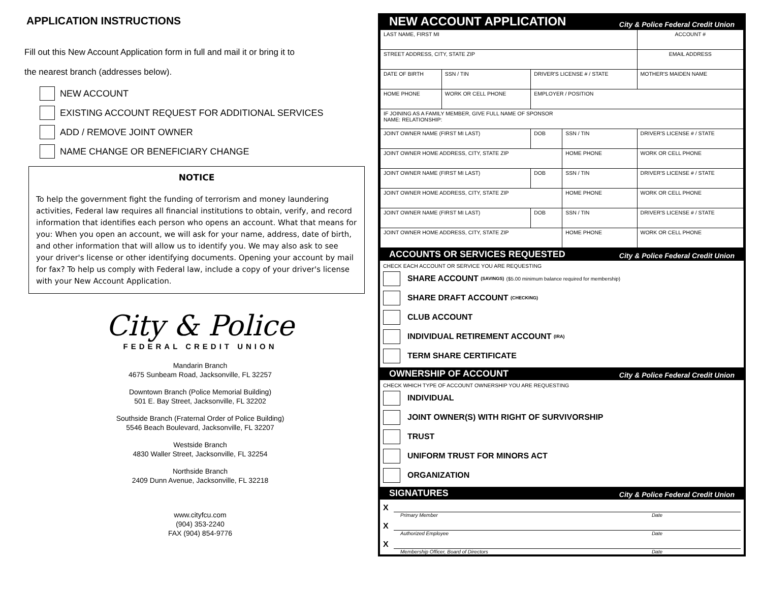APPLICATION INSTRUCTIONS
Fill out this New Account Application form in full and mail it or bring it to
the nearest branch (addresses below).
NEW ACCOUNT
EXISTING ACCOUNT REQUEST FOR ADDITIONAL SERVICES
ADD / REMOVE JOINT OWNER
NAME CHANGE OR BENEFICIARY CHANGE
NOTICE
To help the government fight the funding of terrorism and money laundering activities, Federal law requires all financial institutions to obtain, verify, and record information that identifies each person who opens an account. What that means for you: When you open an account, we will ask for your name, address, date of birth, and other information that will allow us to identify you. We may also ask to see your driver's license or other identifying documents. Opening your account by mail for fax? To help us comply with Federal law, include a copy of your driver's license with your New Account Application.
City & Police
FEDERAL CREDIT UNION
Mandarin Branch
4675 Sunbeam Road, Jacksonville, FL 32257
Downtown Branch (Police Memorial Building)
501 E. Bay Street, Jacksonville, FL 32202
Southside Branch (Fraternal Order of Police Building)
5546 Beach Boulevard, Jacksonville, FL 32207
Westside Branch
4830 Waller Street, Jacksonville, FL 32254
Northside Branch
2409 Dunn Avenue, Jacksonville, FL 32218
www.cityfcu.com
(904) 353-2240
FAX (904) 854-9776
NEW ACCOUNT APPLICATION City & Police Federal Credit Union
| LAST NAME, FIRST MI | | | | ACCOUNT # |
| STREET ADDRESS, CITY, STATE ZIP | | | | EMAIL ADDRESS |
| DATE OF BIRTH | SSN / TIN | DRIVER'S LICENSE # / STATE | | MOTHER'S MAIDEN NAME |
| HOME PHONE | WORK OR CELL PHONE | EMPLOYER / POSITION | | |
| IF JOINING AS A FAMILY MEMBER, GIVE FULL NAME OF SPONSOR NAME: RELATIONSHIP: | | | | |
| JOINT OWNER NAME (FIRST MI LAST) | | DOB | SSN / TIN | DRIVER'S LICENSE # / STATE |
| JOINT OWNER HOME ADDRESS, CITY, STATE ZIP | | | HOME PHONE | WORK OR CELL PHONE |
| JOINT OWNER NAME (FIRST MI LAST) | | DOB | SSN / TIN | DRIVER'S LICENSE # / STATE |
| JOINT OWNER HOME ADDRESS, CITY, STATE ZIP | | | HOME PHONE | WORK OR CELL PHONE |
| JOINT OWNER NAME (FIRST MI LAST) | | DOB | SSN / TIN | DRIVER'S LICENSE # / STATE |
| JOINT OWNER HOME ADDRESS, CITY, STATE ZIP | | | HOME PHONE | WORK OR CELL PHONE |
ACCOUNTS OR SERVICES REQUESTED City & Police Federal Credit Union
CHECK EACH ACCOUNT OR SERVICE YOU ARE REQUESTING
SHARE ACCOUNT (SAVINGS) ($5.00 minimum balance required for membership)
SHARE DRAFT ACCOUNT (CHECKING)
CLUB ACCOUNT
INDIVIDUAL RETIREMENT ACCOUNT (IRA)
TERM SHARE CERTIFICATE
OWNERSHIP OF ACCOUNT City & Police Federal Credit Union
CHECK WHICH TYPE OF ACCOUNT OWNERSHIP YOU ARE REQUESTING
INDIVIDUAL
JOINT OWNER(S) WITH RIGHT OF SURVIVORSHIP
TRUST
UNIFORM TRUST FOR MINORS ACT
ORGANIZATION
SIGNATURES City & Police Federal Credit Union
X
Primary Member Date
X
Authorized Employee Date
X
Membership Officer, Board of Directors Date